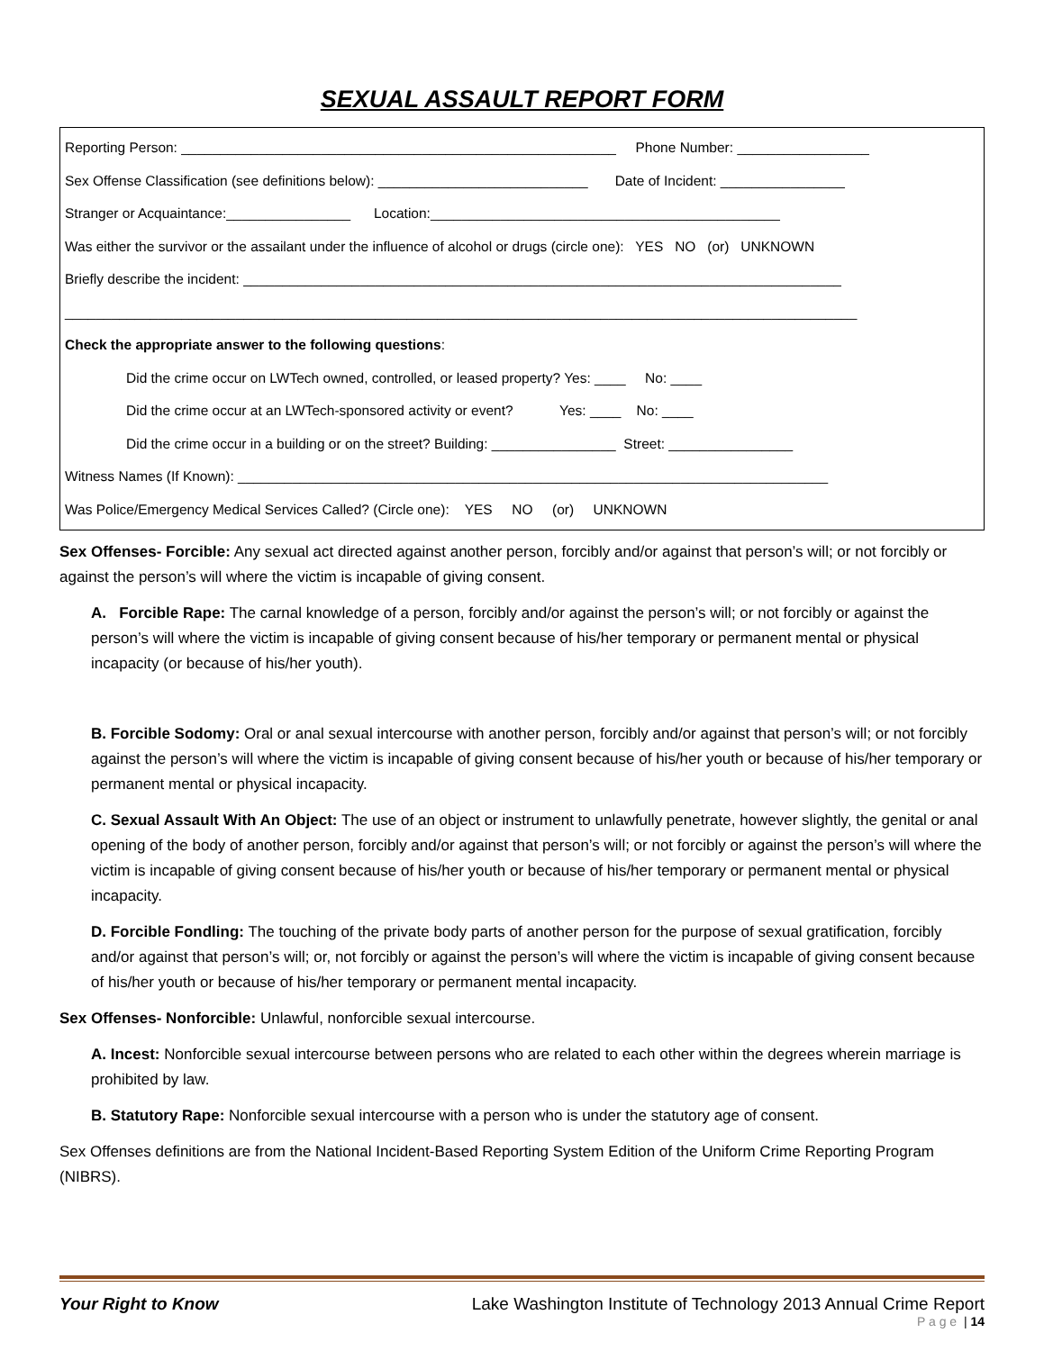SEXUAL ASSAULT REPORT FORM
Reporting Person: ________________________________________________________ Phone Number: _________________
Sex Offense Classification (see definitions below): ___________________________ Date of Incident: ________________
Stranger or Acquaintance:________________ Location:_____________________________________________
Was either the survivor or the assailant under the influence of alcohol or drugs (circle one): YES NO (or) UNKNOWN
Briefly describe the incident: _____________________________________________________________________________
______________________________________________________________________________________________________
Check the appropriate answer to the following questions:
Did the crime occur on LWTech owned, controlled, or leased property? Yes: ____ No: ____
Did the crime occur at an LWTech-sponsored activity or event? Yes: ____ No: ____
Did the crime occur in a building or on the street? Building: ________________ Street: ________________
Witness Names (If Known): ____________________________________________________________________________
Was Police/Emergency Medical Services Called? (Circle one): YES NO (or) UNKNOWN
Sex Offenses- Forcible: Any sexual act directed against another person, forcibly and/or against that person’s will; or not forcibly or against the person’s will where the victim is incapable of giving consent.
A. Forcible Rape: The carnal knowledge of a person, forcibly and/or against the person’s will; or not forcibly or against the person’s will where the victim is incapable of giving consent because of his/her temporary or permanent mental or physical incapacity (or because of his/her youth).
B. Forcible Sodomy: Oral or anal sexual intercourse with another person, forcibly and/or against that person’s will; or not forcibly against the person’s will where the victim is incapable of giving consent because of his/her youth or because of his/her temporary or permanent mental or physical incapacity.
C. Sexual Assault With An Object: The use of an object or instrument to unlawfully penetrate, however slightly, the genital or anal opening of the body of another person, forcibly and/or against that person’s will; or not forcibly or against the person’s will where the victim is incapable of giving consent because of his/her youth or because of his/her temporary or permanent mental or physical incapacity.
D. Forcible Fondling: The touching of the private body parts of another person for the purpose of sexual gratification, forcibly and/or against that person’s will; or, not forcibly or against the person’s will where the victim is incapable of giving consent because of his/her youth or because of his/her temporary or permanent mental incapacity.
Sex Offenses- Nonforcible: Unlawful, nonforcible sexual intercourse.
A. Incest: Nonforcible sexual intercourse between persons who are related to each other within the degrees wherein marriage is prohibited by law.
B. Statutory Rape: Nonforcible sexual intercourse with a person who is under the statutory age of consent.
Sex Offenses definitions are from the National Incident-Based Reporting System Edition of the Uniform Crime Reporting Program (NIBRS).
Your Right to Know Lake Washington Institute of Technology 2013 Annual Crime Report
P a g e | 14